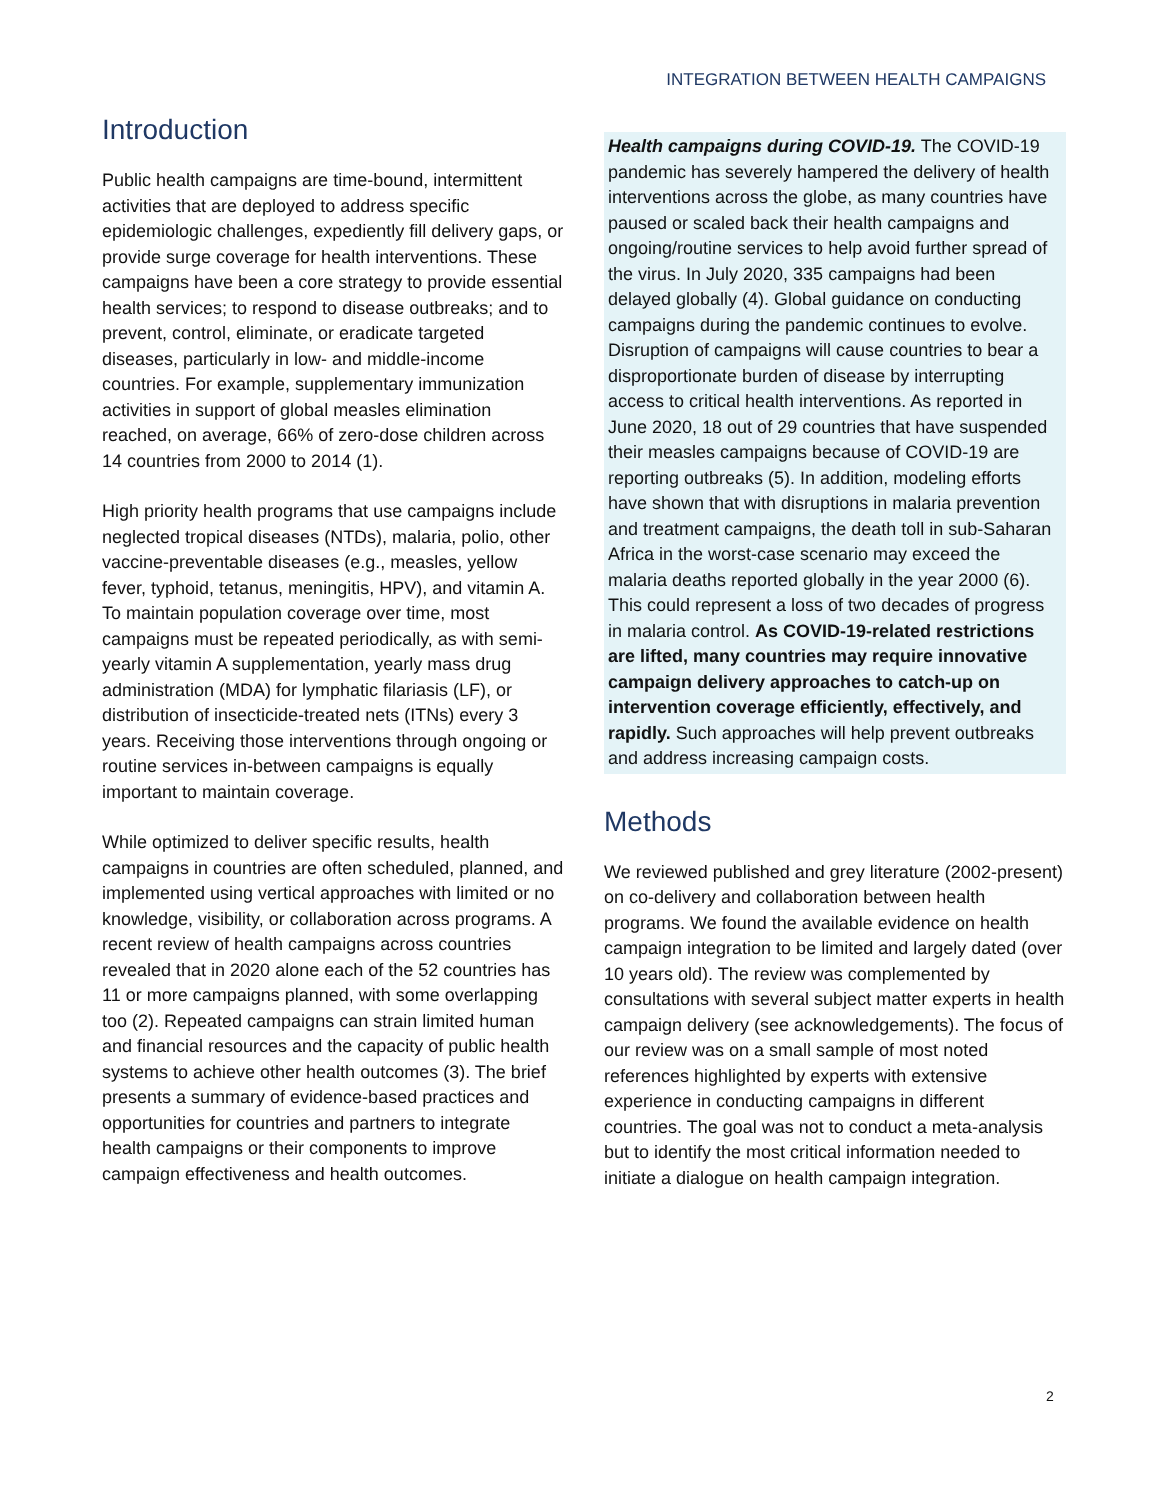INTEGRATION BETWEEN HEALTH CAMPAIGNS
Introduction
Public health campaigns are time-bound, intermittent activities that are deployed to address specific epidemiologic challenges, expediently fill delivery gaps, or provide surge coverage for health interventions. These campaigns have been a core strategy to provide essential health services; to respond to disease outbreaks; and to prevent, control, eliminate, or eradicate targeted diseases, particularly in low- and middle-income countries. For example, supplementary immunization activities in support of global measles elimination reached, on average, 66% of zero-dose children across 14 countries from 2000 to 2014 (1).
High priority health programs that use campaigns include neglected tropical diseases (NTDs), malaria, polio, other vaccine-preventable diseases (e.g., measles, yellow fever, typhoid, tetanus, meningitis, HPV), and vitamin A. To maintain population coverage over time, most campaigns must be repeated periodically, as with semi-yearly vitamin A supplementation, yearly mass drug administration (MDA) for lymphatic filariasis (LF), or distribution of insecticide-treated nets (ITNs) every 3 years. Receiving those interventions through ongoing or routine services in-between campaigns is equally important to maintain coverage.
While optimized to deliver specific results, health campaigns in countries are often scheduled, planned, and implemented using vertical approaches with limited or no knowledge, visibility, or collaboration across programs. A recent review of health campaigns across countries revealed that in 2020 alone each of the 52 countries has 11 or more campaigns planned, with some overlapping too (2). Repeated campaigns can strain limited human and financial resources and the capacity of public health systems to achieve other health outcomes (3). The brief presents a summary of evidence-based practices and opportunities for countries and partners to integrate health campaigns or their components to improve campaign effectiveness and health outcomes.
Health campaigns during COVID-19. The COVID-19 pandemic has severely hampered the delivery of health interventions across the globe, as many countries have paused or scaled back their health campaigns and ongoing/routine services to help avoid further spread of the virus. In July 2020, 335 campaigns had been delayed globally (4). Global guidance on conducting campaigns during the pandemic continues to evolve. Disruption of campaigns will cause countries to bear a disproportionate burden of disease by interrupting access to critical health interventions. As reported in June 2020, 18 out of 29 countries that have suspended their measles campaigns because of COVID-19 are reporting outbreaks (5). In addition, modeling efforts have shown that with disruptions in malaria prevention and treatment campaigns, the death toll in sub-Saharan Africa in the worst-case scenario may exceed the malaria deaths reported globally in the year 2000 (6). This could represent a loss of two decades of progress in malaria control. As COVID-19-related restrictions are lifted, many countries may require innovative campaign delivery approaches to catch-up on intervention coverage efficiently, effectively, and rapidly. Such approaches will help prevent outbreaks and address increasing campaign costs.
Methods
We reviewed published and grey literature (2002-present) on co-delivery and collaboration between health programs. We found the available evidence on health campaign integration to be limited and largely dated (over 10 years old). The review was complemented by consultations with several subject matter experts in health campaign delivery (see acknowledgements). The focus of our review was on a small sample of most noted references highlighted by experts with extensive experience in conducting campaigns in different countries. The goal was not to conduct a meta-analysis but to identify the most critical information needed to initiate a dialogue on health campaign integration.
2